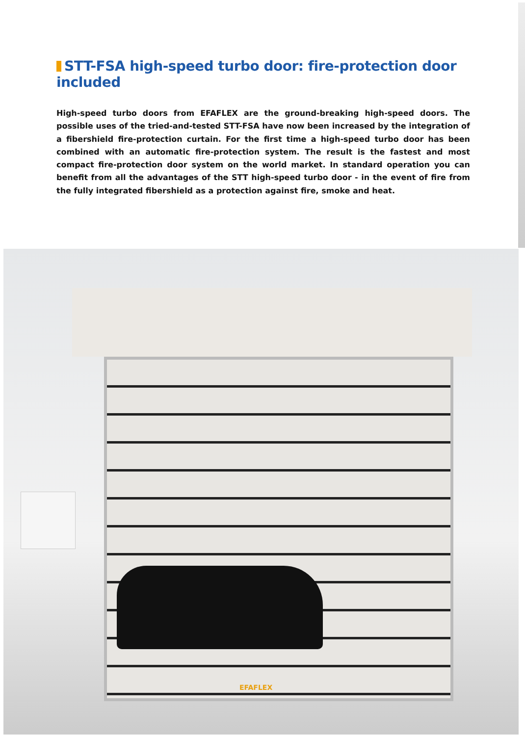STT-FSA high-speed turbo door: fire-protection door included
High-speed turbo doors from EFAFLEX are the ground-breaking high-speed doors. The possible uses of the tried-and-tested STT-FSA have now been increased by the integration of a fibershield fire-protection curtain. For the first time a high-speed turbo door has been combined with an automatic fire-protection system. The result is the fastest and most compact fire-protection door system on the world market. In standard operation you can benefit from all the advantages of the STT high-speed turbo door - in the event of fire from the fully integrated fibershield as a protection against fire, smoke and heat.
EFAFLEX